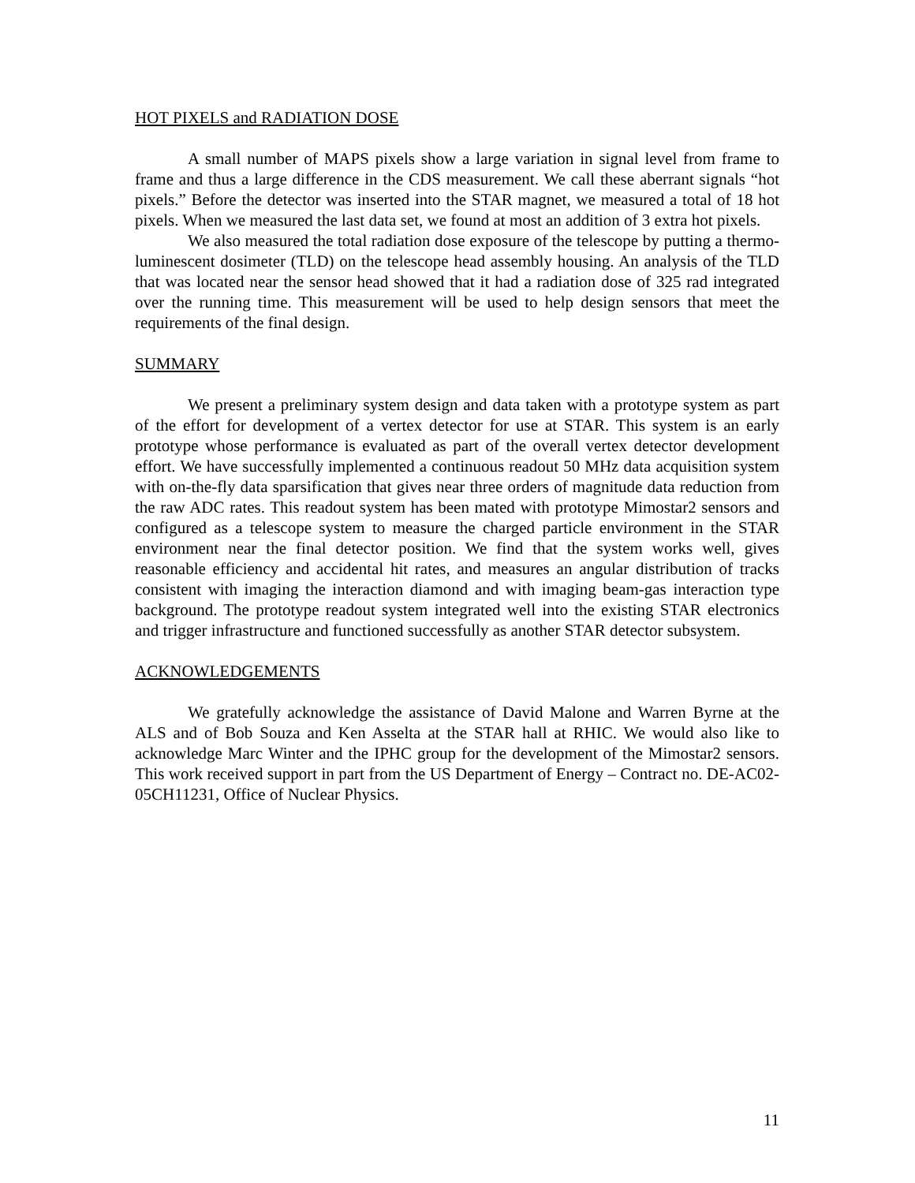HOT PIXELS and RADIATION DOSE
A small number of MAPS pixels show a large variation in signal level from frame to frame and thus a large difference in the CDS measurement. We call these aberrant signals “hot pixels.” Before the detector was inserted into the STAR magnet, we measured a total of 18 hot pixels. When we measured the last data set, we found at most an addition of 3 extra hot pixels.
We also measured the total radiation dose exposure of the telescope by putting a thermo-luminescent dosimeter (TLD) on the telescope head assembly housing. An analysis of the TLD that was located near the sensor head showed that it had a radiation dose of 325 rad integrated over the running time. This measurement will be used to help design sensors that meet the requirements of the final design.
SUMMARY
We present a preliminary system design and data taken with a prototype system as part of the effort for development of a vertex detector for use at STAR. This system is an early prototype whose performance is evaluated as part of the overall vertex detector development effort. We have successfully implemented a continuous readout 50 MHz data acquisition system with on-the-fly data sparsification that gives near three orders of magnitude data reduction from the raw ADC rates. This readout system has been mated with prototype Mimostar2 sensors and configured as a telescope system to measure the charged particle environment in the STAR environment near the final detector position. We find that the system works well, gives reasonable efficiency and accidental hit rates, and measures an angular distribution of tracks consistent with imaging the interaction diamond and with imaging beam-gas interaction type background. The prototype readout system integrated well into the existing STAR electronics and trigger infrastructure and functioned successfully as another STAR detector subsystem.
ACKNOWLEDGEMENTS
We gratefully acknowledge the assistance of David Malone and Warren Byrne at the ALS and of Bob Souza and Ken Asselta at the STAR hall at RHIC. We would also like to acknowledge Marc Winter and the IPHC group for the development of the Mimostar2 sensors. This work received support in part from the US Department of Energy – Contract no. DE-AC02-05CH11231, Office of Nuclear Physics.
11